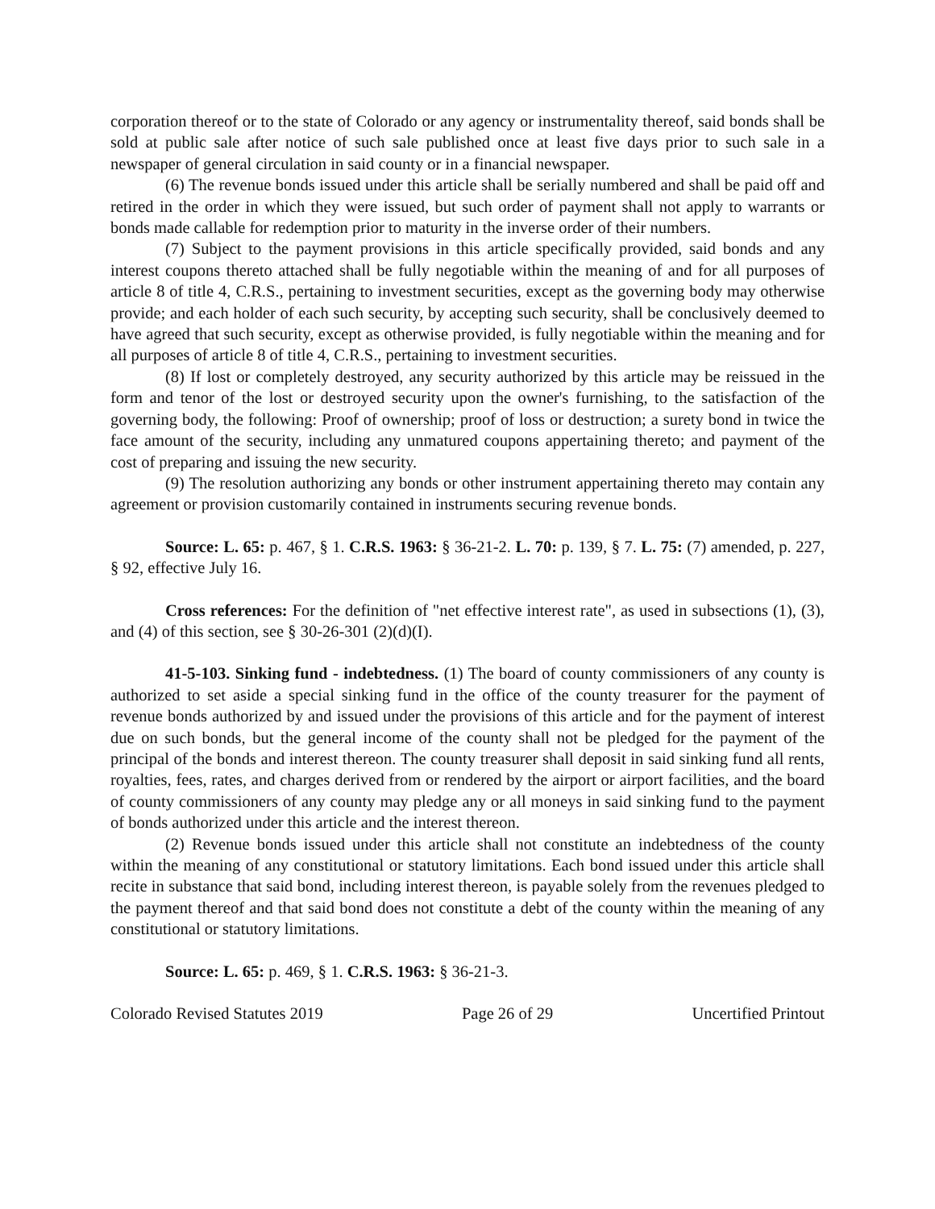corporation thereof or to the state of Colorado or any agency or instrumentality thereof, said bonds shall be sold at public sale after notice of such sale published once at least five days prior to such sale in a newspaper of general circulation in said county or in a financial newspaper.
(6) The revenue bonds issued under this article shall be serially numbered and shall be paid off and retired in the order in which they were issued, but such order of payment shall not apply to warrants or bonds made callable for redemption prior to maturity in the inverse order of their numbers.
(7) Subject to the payment provisions in this article specifically provided, said bonds and any interest coupons thereto attached shall be fully negotiable within the meaning of and for all purposes of article 8 of title 4, C.R.S., pertaining to investment securities, except as the governing body may otherwise provide; and each holder of each such security, by accepting such security, shall be conclusively deemed to have agreed that such security, except as otherwise provided, is fully negotiable within the meaning and for all purposes of article 8 of title 4, C.R.S., pertaining to investment securities.
(8) If lost or completely destroyed, any security authorized by this article may be reissued in the form and tenor of the lost or destroyed security upon the owner's furnishing, to the satisfaction of the governing body, the following: Proof of ownership; proof of loss or destruction; a surety bond in twice the face amount of the security, including any unmatured coupons appertaining thereto; and payment of the cost of preparing and issuing the new security.
(9) The resolution authorizing any bonds or other instrument appertaining thereto may contain any agreement or provision customarily contained in instruments securing revenue bonds.
Source: L. 65: p. 467, § 1. C.R.S. 1963: § 36-21-2. L. 70: p. 139, § 7. L. 75: (7) amended, p. 227, § 92, effective July 16.
Cross references: For the definition of "net effective interest rate", as used in subsections (1), (3), and (4) of this section, see § 30-26-301 (2)(d)(I).
41-5-103. Sinking fund - indebtedness. (1) The board of county commissioners of any county is authorized to set aside a special sinking fund in the office of the county treasurer for the payment of revenue bonds authorized by and issued under the provisions of this article and for the payment of interest due on such bonds, but the general income of the county shall not be pledged for the payment of the principal of the bonds and interest thereon. The county treasurer shall deposit in said sinking fund all rents, royalties, fees, rates, and charges derived from or rendered by the airport or airport facilities, and the board of county commissioners of any county may pledge any or all moneys in said sinking fund to the payment of bonds authorized under this article and the interest thereon.
(2) Revenue bonds issued under this article shall not constitute an indebtedness of the county within the meaning of any constitutional or statutory limitations. Each bond issued under this article shall recite in substance that said bond, including interest thereon, is payable solely from the revenues pledged to the payment thereof and that said bond does not constitute a debt of the county within the meaning of any constitutional or statutory limitations.
Source: L. 65: p. 469, § 1. C.R.S. 1963: § 36-21-3.
Colorado Revised Statutes 2019 Page 26 of 29 Uncertified Printout